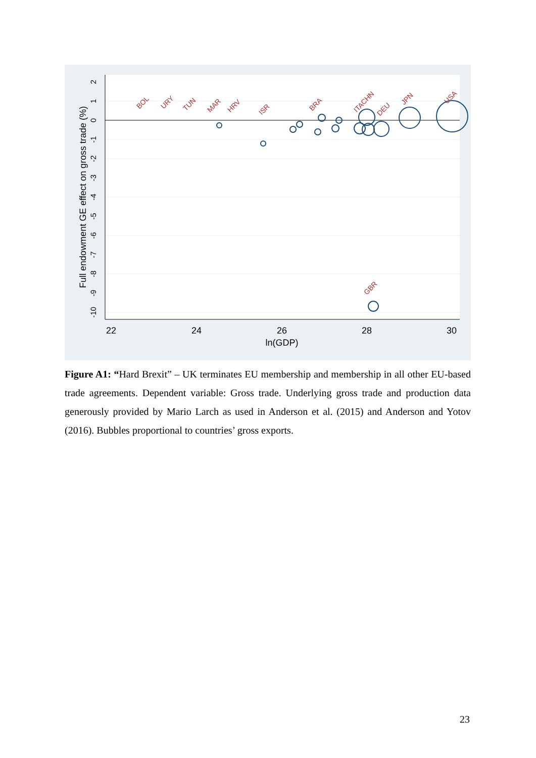22
24
26
28
30
ln(GDP)
Full endowment GE effect on gross trade (%)
2
1
0
-1
-2
-3
-4
-5
-6
-7
-8
-9
-10
BOL
URY
TUN
MAR
HRV
ISR
BRA
ITA
CHN
DEU
JPN
USA
GBR
Figure A1: “Hard Brexit” – UK terminates EU membership and membership in all other EU-based trade agreements. Dependent variable: Gross trade. Underlying gross trade and production data generously provided by Mario Larch as used in Anderson et al. (2015) and Anderson and Yotov (2016). Bubbles proportional to countries’ gross exports.
23